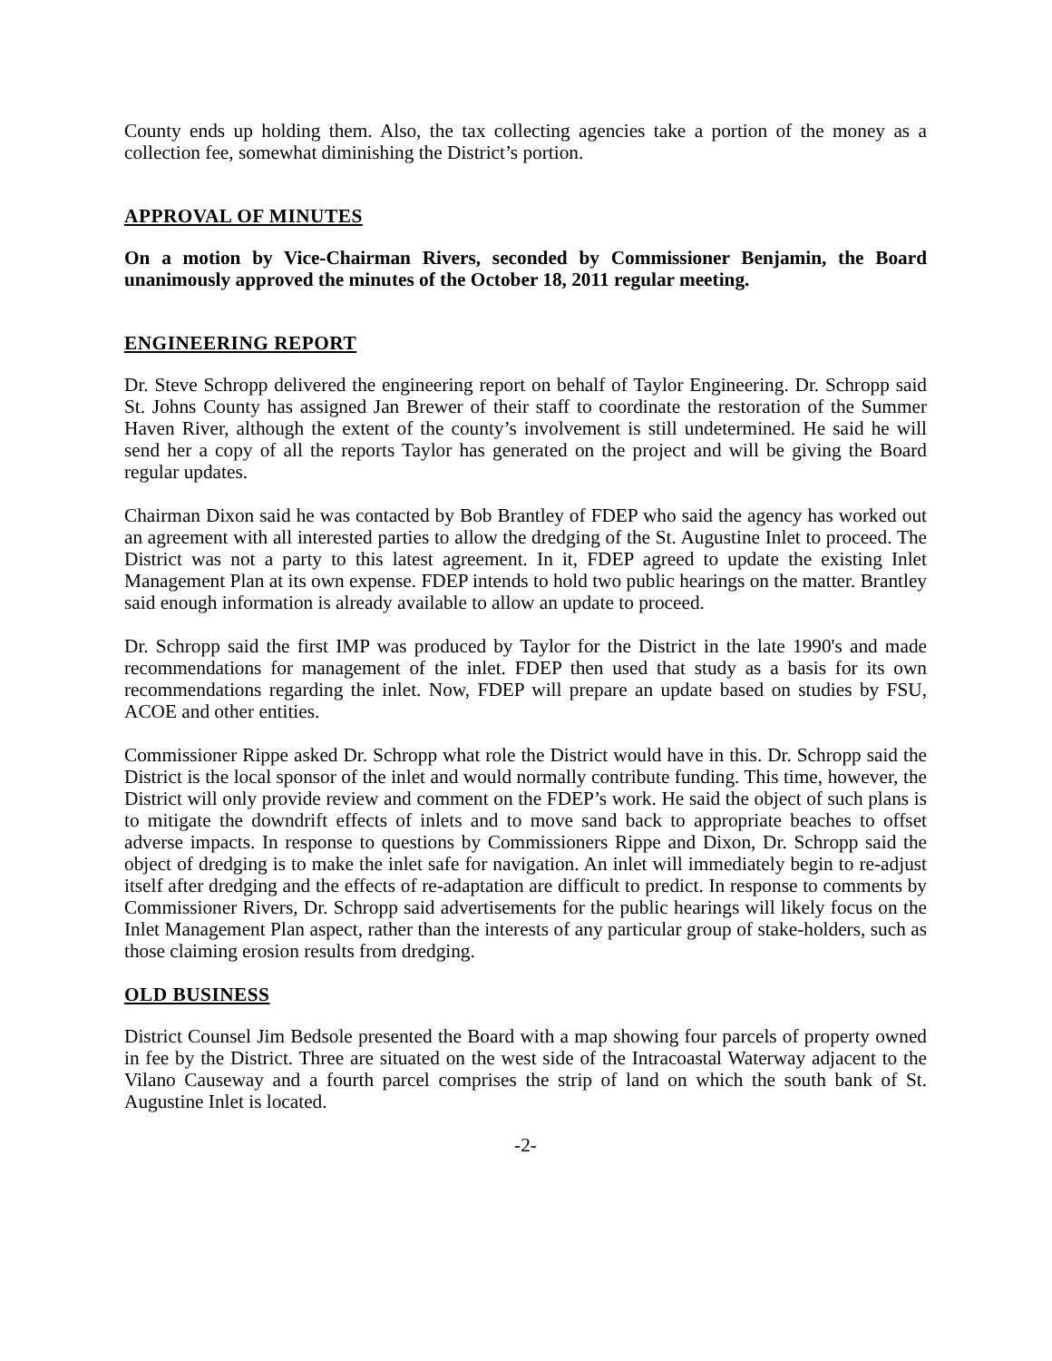County ends up holding them. Also, the tax collecting agencies take a portion of the money as a collection fee, somewhat diminishing the District’s portion.
APPROVAL OF MINUTES
On a motion by Vice-Chairman Rivers, seconded by Commissioner Benjamin, the Board unanimously approved the minutes of the October 18, 2011 regular meeting.
ENGINEERING REPORT
Dr. Steve Schropp delivered the engineering report on behalf of Taylor Engineering. Dr. Schropp said St. Johns County has assigned Jan Brewer of their staff to coordinate the restoration of the Summer Haven River, although the extent of the county’s involvement is still undetermined. He said he will send her a copy of all the reports Taylor has generated on the project and will be giving the Board regular updates.
Chairman Dixon said he was contacted by Bob Brantley of FDEP who said the agency has worked out an agreement with all interested parties to allow the dredging of the St. Augustine Inlet to proceed. The District was not a party to this latest agreement. In it, FDEP agreed to update the existing Inlet Management Plan at its own expense. FDEP intends to hold two public hearings on the matter. Brantley said enough information is already available to allow an update to proceed.
Dr. Schropp said the first IMP was produced by Taylor for the District in the late 1990's and made recommendations for management of the inlet. FDEP then used that study as a basis for its own recommendations regarding the inlet. Now, FDEP will prepare an update based on studies by FSU, ACOE and other entities.
Commissioner Rippe asked Dr. Schropp what role the District would have in this. Dr. Schropp said the District is the local sponsor of the inlet and would normally contribute funding. This time, however, the District will only provide review and comment on the FDEP’s work. He said the object of such plans is to mitigate the downdrift effects of inlets and to move sand back to appropriate beaches to offset adverse impacts. In response to questions by Commissioners Rippe and Dixon, Dr. Schropp said the object of dredging is to make the inlet safe for navigation. An inlet will immediately begin to re-adjust itself after dredging and the effects of re-adaptation are difficult to predict. In response to comments by Commissioner Rivers, Dr. Schropp said advertisements for the public hearings will likely focus on the Inlet Management Plan aspect, rather than the interests of any particular group of stake-holders, such as those claiming erosion results from dredging.
OLD BUSINESS
District Counsel Jim Bedsole presented the Board with a map showing four parcels of property owned in fee by the District. Three are situated on the west side of the Intracoastal Waterway adjacent to the Vilano Causeway and a fourth parcel comprises the strip of land on which the south bank of St. Augustine Inlet is located.
-2-